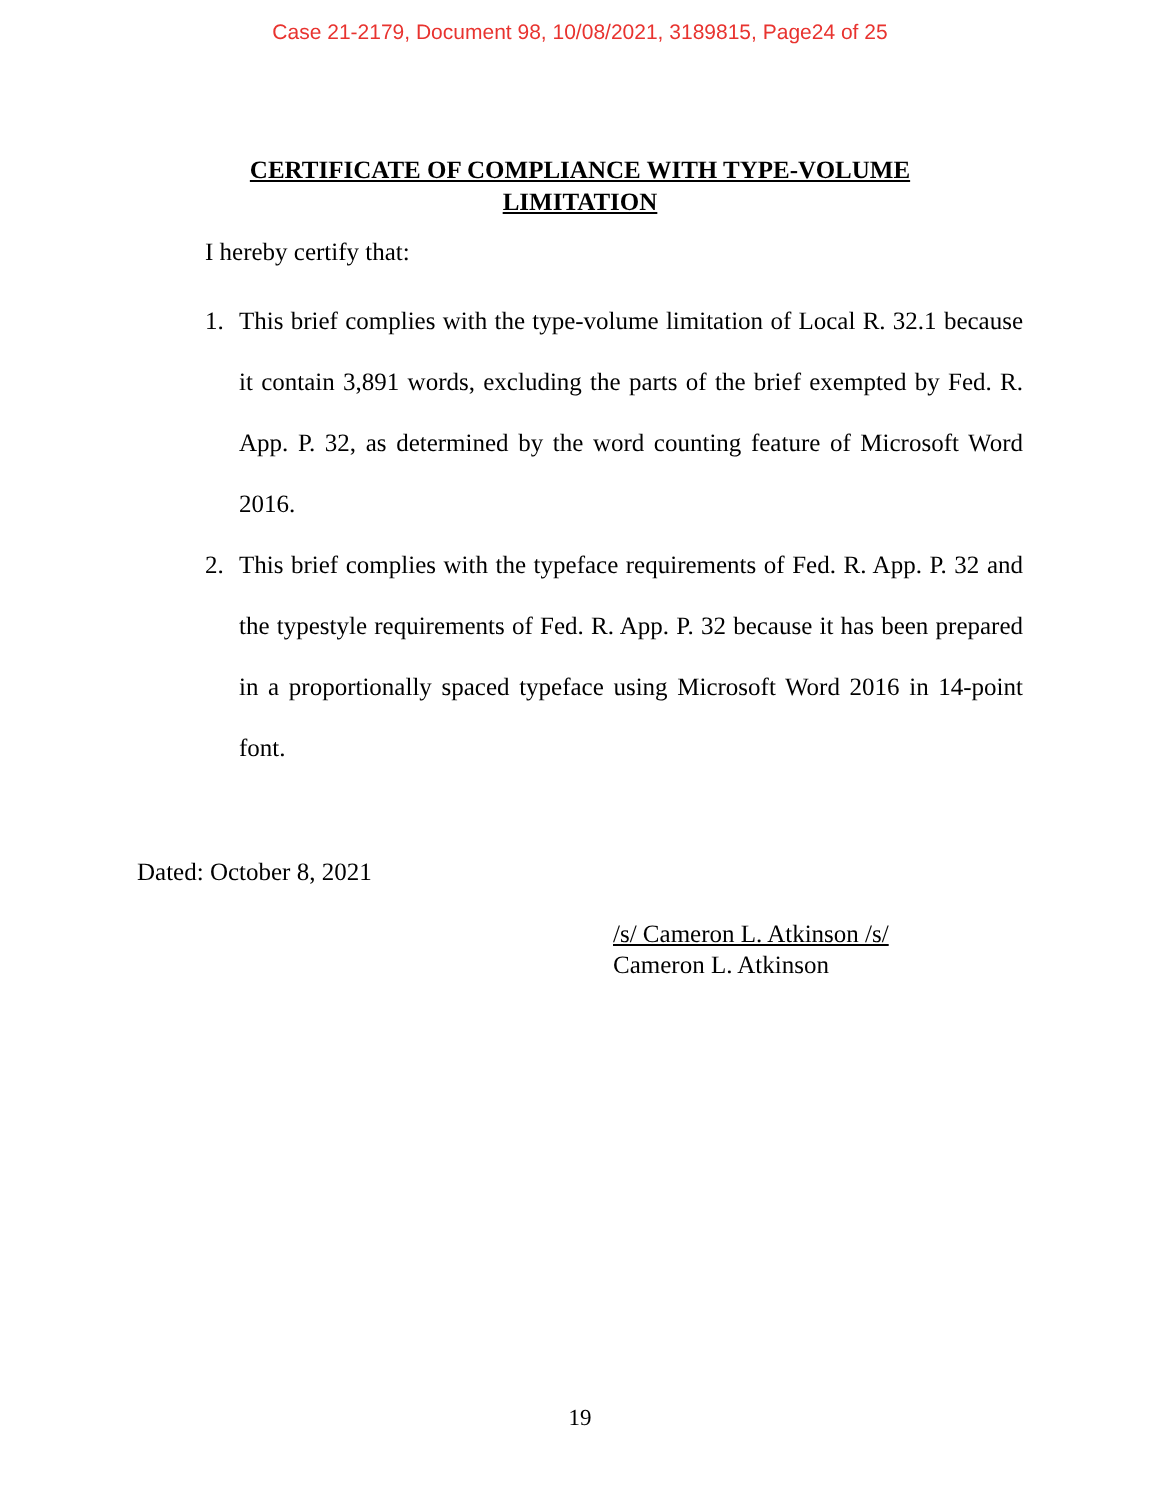Case 21-2179, Document 98, 10/08/2021, 3189815, Page24 of 25
CERTIFICATE OF COMPLIANCE WITH TYPE-VOLUME
LIMITATION
I hereby certify that:
1. This brief complies with the type-volume limitation of Local R. 32.1 because it contain 3,891 words, excluding the parts of the brief exempted by Fed. R. App. P. 32, as determined by the word counting feature of Microsoft Word 2016.
2. This brief complies with the typeface requirements of Fed. R. App. P. 32 and the typestyle requirements of Fed. R. App. P. 32 because it has been prepared in a proportionally spaced typeface using Microsoft Word 2016 in 14-point font.
Dated: October 8, 2021
/s/ Cameron L. Atkinson /s/
Cameron L. Atkinson
19